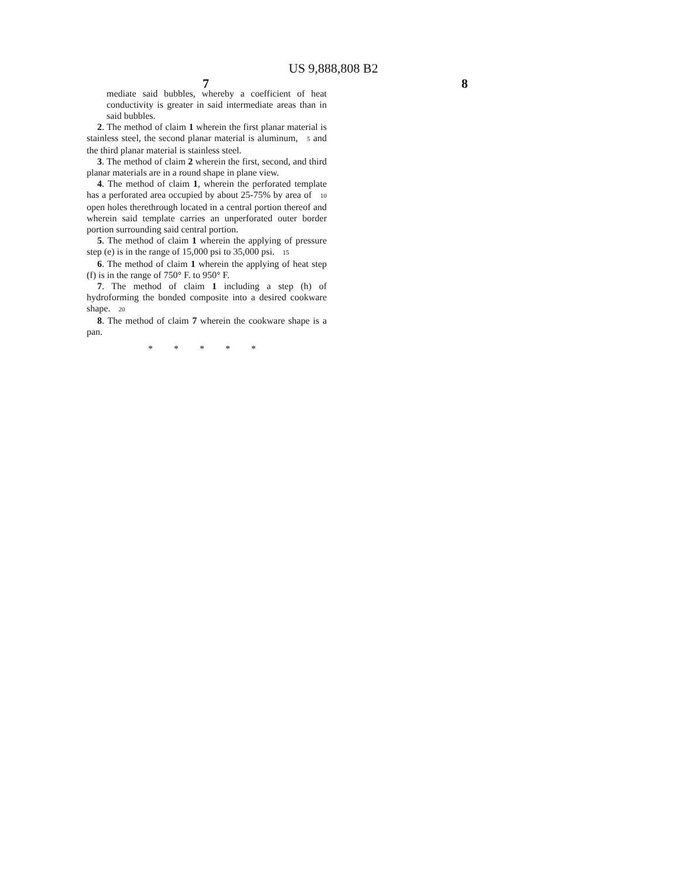US 9,888,808 B2
7 8
mediate said bubbles, whereby a coefficient of heat conductivity is greater in said intermediate areas than in said bubbles.
2. The method of claim 1 wherein the first planar material is stainless steel, the second planar material is aluminum, 5 and the third planar material is stainless steel.
3. The method of claim 2 wherein the first, second, and third planar materials are in a round shape in plane view.
4. The method of claim 1, wherein the perforated template has a perforated area occupied by about 25-75% by area of 10 open holes therethrough located in a central portion thereof and wherein said template carries an unperforated outer border portion surrounding said central portion.
5. The method of claim 1 wherein the applying of pressure step (e) is in the range of 15,000 psi to 35,000 psi. 15
6. The method of claim 1 wherein the applying of heat step (f) is in the range of 750° F. to 950° F.
7. The method of claim 1 including a step (h) of hydroforming the bonded composite into a desired cookware shape. 20
8. The method of claim 7 wherein the cookware shape is a pan.
* * * * *